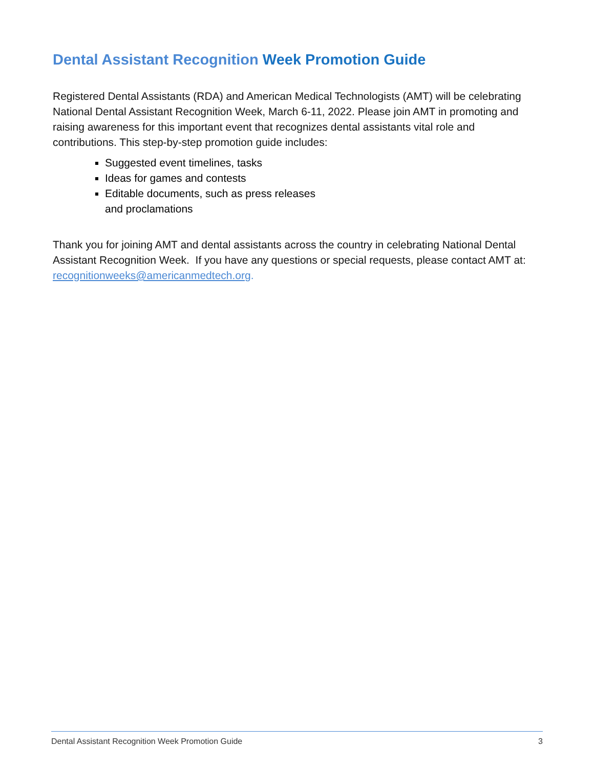Dental Assistant Recognition Week Promotion Guide
Registered Dental Assistants (RDA) and American Medical Technologists (AMT) will be celebrating National Dental Assistant Recognition Week, March 6-11, 2022. Please join AMT in promoting and raising awareness for this important event that recognizes dental assistants vital role and contributions. This step-by-step promotion guide includes:
Suggested event timelines, tasks
Ideas for games and contests
Editable documents, such as press releases
and proclamations
Thank you for joining AMT and dental assistants across the country in celebrating National Dental Assistant Recognition Week. If you have any questions or special requests, please contact AMT at: recognitionweeks@americanmedtech.org.
Dental Assistant Recognition Week Promotion Guide 3